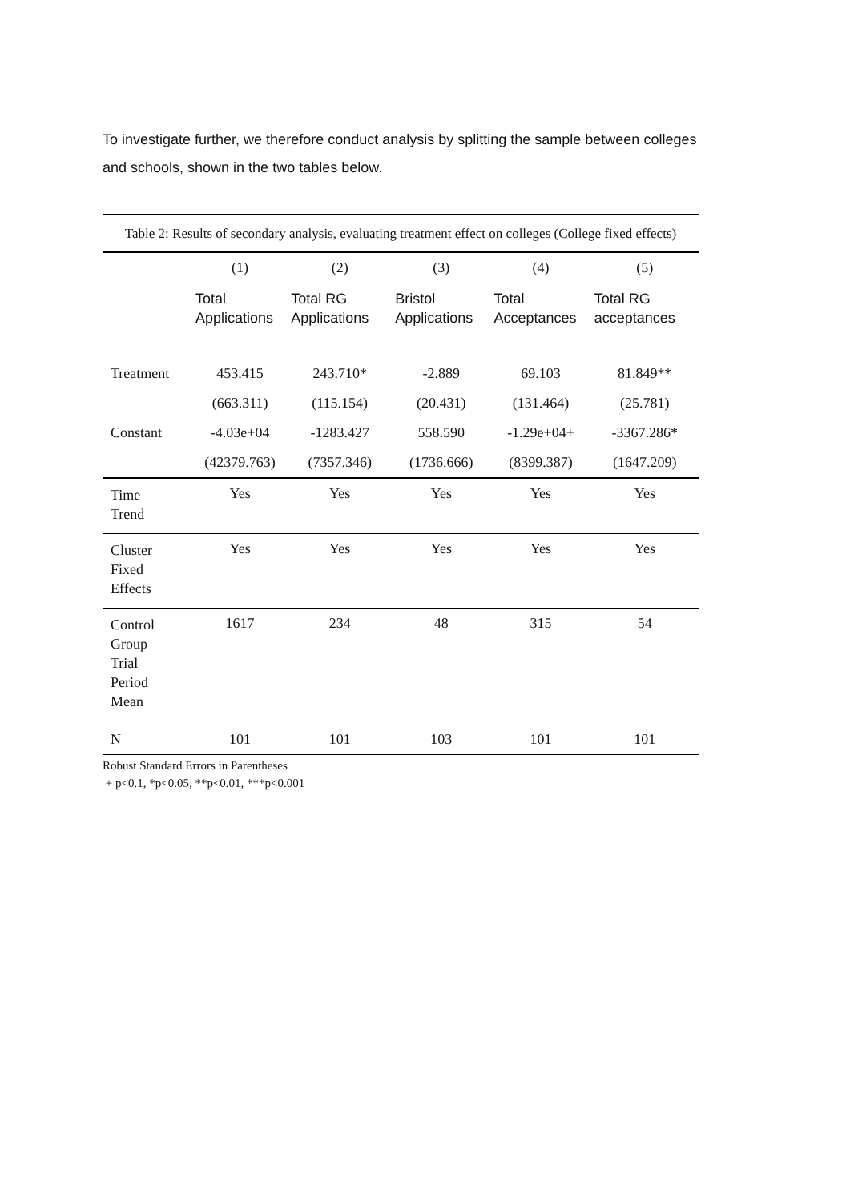To investigate further, we therefore conduct analysis by splitting the sample between colleges and schools, shown in the two tables below.
Table 2: Results of secondary analysis, evaluating treatment effect on colleges (College fixed effects)
| | (1) | (2) | (3) | (4) | (5) |
| --- | --- | --- | --- | --- | --- |
| | Total Applications | Total RG Applications | Bristol Applications | Total Acceptances | Total RG acceptances |
| Treatment | 453.415 | 243.710* | -2.889 | 69.103 | 81.849** |
| | (663.311) | (115.154) | (20.431) | (131.464) | (25.781) |
| Constant | -4.03e+04 | -1283.427 | 558.590 | -1.29e+04+ | -3367.286* |
| | (42379.763) | (7357.346) | (1736.666) | (8399.387) | (1647.209) |
| Time Trend | Yes | Yes | Yes | Yes | Yes |
| Cluster Fixed Effects | Yes | Yes | Yes | Yes | Yes |
| Control Group Trial Period Mean | 1617 | 234 | 48 | 315 | 54 |
| N | 101 | 101 | 103 | 101 | 101 |
Robust Standard Errors in Parentheses
+ p<0.1, *p<0.05, **p<0.01, ***p<0.001